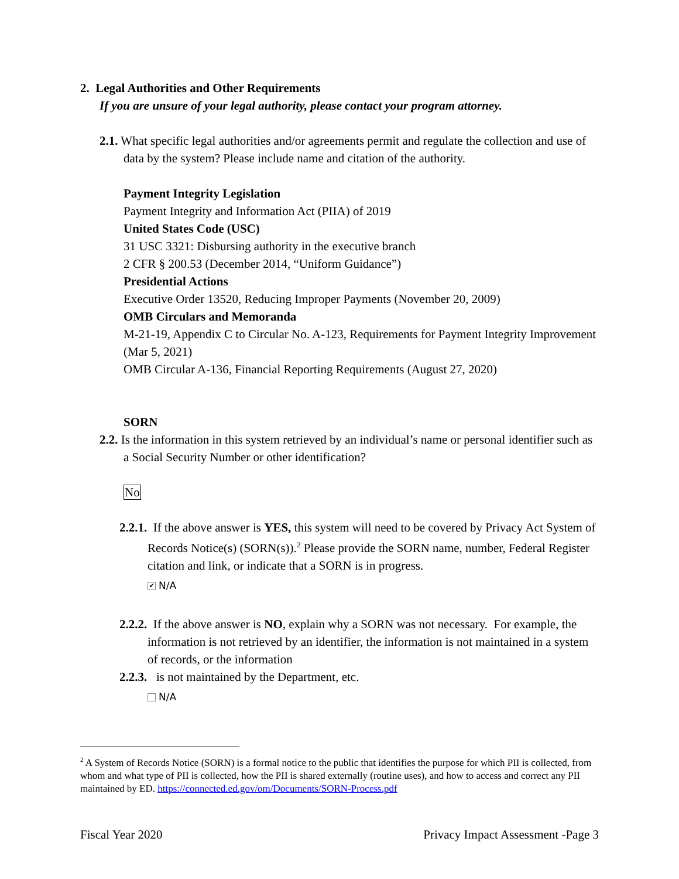2. Legal Authorities and Other Requirements
If you are unsure of your legal authority, please contact your program attorney.
2.1. What specific legal authorities and/or agreements permit and regulate the collection and use of data by the system? Please include name and citation of the authority.
Payment Integrity Legislation
Payment Integrity and Information Act (PIIA) of 2019
United States Code (USC)
31 USC 3321: Disbursing authority in the executive branch
2 CFR § 200.53 (December 2014, “Uniform Guidance”)
Presidential Actions
Executive Order 13520, Reducing Improper Payments (November 20, 2009)
OMB Circulars and Memoranda
M-21-19, Appendix C to Circular No. A-123, Requirements for Payment Integrity Improvement (Mar 5, 2021)
OMB Circular A-136, Financial Reporting Requirements (August 27, 2020)
SORN
2.2. Is the information in this system retrieved by an individual’s name or personal identifier such as a Social Security Number or other identification?
No
2.2.1. If the above answer is YES, this system will need to be covered by Privacy Act System of Records Notice(s) (SORN(s)).<sup>2</sup> Please provide the SORN name, number, Federal Register citation and link, or indicate that a SORN is in progress.
✔ N/A
2.2.2. If the above answer is NO, explain why a SORN was not necessary. For example, the information is not retrieved by an identifier, the information is not maintained in a system of records, or the information
2.2.3. is not maintained by the Department, etc.
N/A
<sup>2</sup> A System of Records Notice (SORN) is a formal notice to the public that identifies the purpose for which PII is collected, from whom and what type of PII is collected, how the PII is shared externally (routine uses), and how to access and correct any PII maintained by ED. https://connected.ed.gov/om/Documents/SORN-Process.pdf
Fiscal Year 2020 Privacy Impact Assessment -Page 3